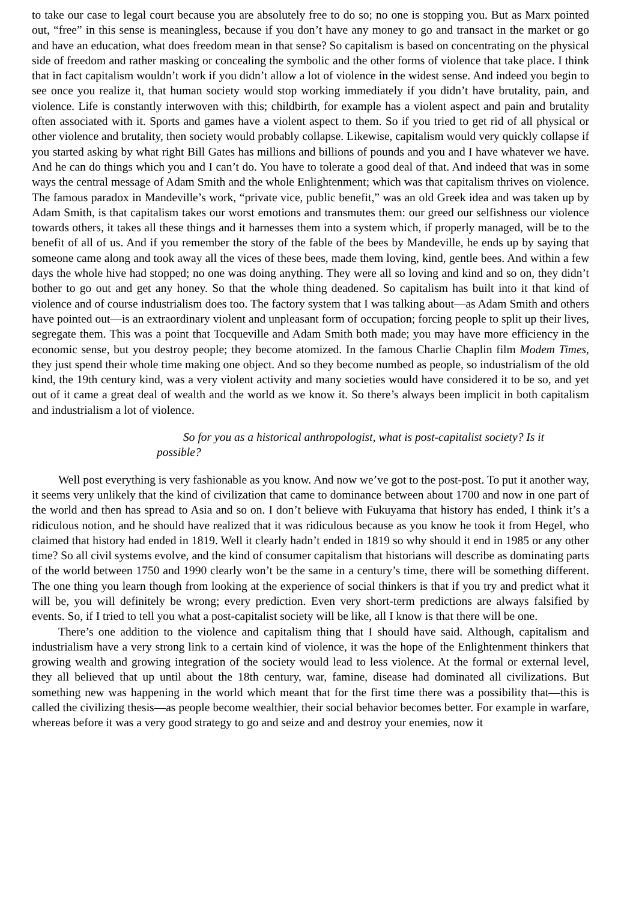to take our case to legal court because you are absolutely free to do so; no one is stopping you. But as Marx pointed out, “free” in this sense is meaningless, because if you don’t have any money to go and transact in the market or go and have an education, what does freedom mean in that sense? So capitalism is based on concentrating on the physical side of freedom and rather masking or concealing the symbolic and the other forms of violence that take place. I think that in fact capitalism wouldn’t work if you didn’t allow a lot of violence in the widest sense. And indeed you begin to see once you realize it, that human society would stop working immediately if you didn’t have brutality, pain, and violence. Life is constantly interwoven with this; childbirth, for example has a violent aspect and pain and brutality often associated with it. Sports and games have a violent aspect to them. So if you tried to get rid of all physical or other violence and brutality, then society would probably collapse. Likewise, capitalism would very quickly collapse if you started asking by what right Bill Gates has millions and billions of pounds and you and I have whatever we have. And he can do things which you and I can’t do. You have to tolerate a good deal of that. And indeed that was in some ways the central message of Adam Smith and the whole Enlightenment; which was that capitalism thrives on violence. The famous paradox in Mandeville’s work, “private vice, public benefit,” was an old Greek idea and was taken up by Adam Smith, is that capitalism takes our worst emotions and transmutes them: our greed our selfishness our violence towards others, it takes all these things and it harnesses them into a system which, if properly managed, will be to the benefit of all of us. And if you remember the story of the fable of the bees by Mandeville, he ends up by saying that someone came along and took away all the vices of these bees, made them loving, kind, gentle bees. And within a few days the whole hive had stopped; no one was doing anything. They were all so loving and kind and so on, they didn’t bother to go out and get any honey. So that the whole thing deadened. So capitalism has built into it that kind of violence and of course industrialism does too. The factory system that I was talking about—as Adam Smith and others have pointed out—is an extraordinary violent and unpleasant form of occupation; forcing people to split up their lives, segregate them. This was a point that Tocqueville and Adam Smith both made; you may have more efficiency in the economic sense, but you destroy people; they become atomized. In the famous Charlie Chaplin film Modem Times, they just spend their whole time making one object. And so they become numbed as people, so industrialism of the old kind, the 19th century kind, was a very violent activity and many societies would have considered it to be so, and yet out of it came a great deal of wealth and the world as we know it. So there’s always been implicit in both capitalism and industrialism a lot of violence.
So for you as a historical anthropologist, what is post-capitalist society? Is it possible?
Well post everything is very fashionable as you know. And now we’ve got to the post-post. To put it another way, it seems very unlikely that the kind of civilization that came to dominance between about 1700 and now in one part of the world and then has spread to Asia and so on. I don’t believe with Fukuyama that history has ended, I think it’s a ridiculous notion, and he should have realized that it was ridiculous because as you know he took it from Hegel, who claimed that history had ended in 1819. Well it clearly hadn’t ended in 1819 so why should it end in 1985 or any other time? So all civil systems evolve, and the kind of consumer capitalism that historians will describe as dominating parts of the world between 1750 and 1990 clearly won’t be the same in a century’s time, there will be something different. The one thing you learn though from looking at the experience of social thinkers is that if you try and predict what it will be, you will definitely be wrong; every prediction. Even very short-term predictions are always falsified by events. So, if I tried to tell you what a post-capitalist society will be like, all I know is that there will be one.
There’s one addition to the violence and capitalism thing that I should have said. Although, capitalism and industrialism have a very strong link to a certain kind of violence, it was the hope of the Enlightenment thinkers that growing wealth and growing integration of the society would lead to less violence. At the formal or external level, they all believed that up until about the 18th century, war, famine, disease had dominated all civilizations. But something new was happening in the world which meant that for the first time there was a possibility that—this is called the civilizing thesis—as people become wealthier, their social behavior becomes better. For example in warfare, whereas before it was a very good strategy to go and seize and and destroy your enemies, now it